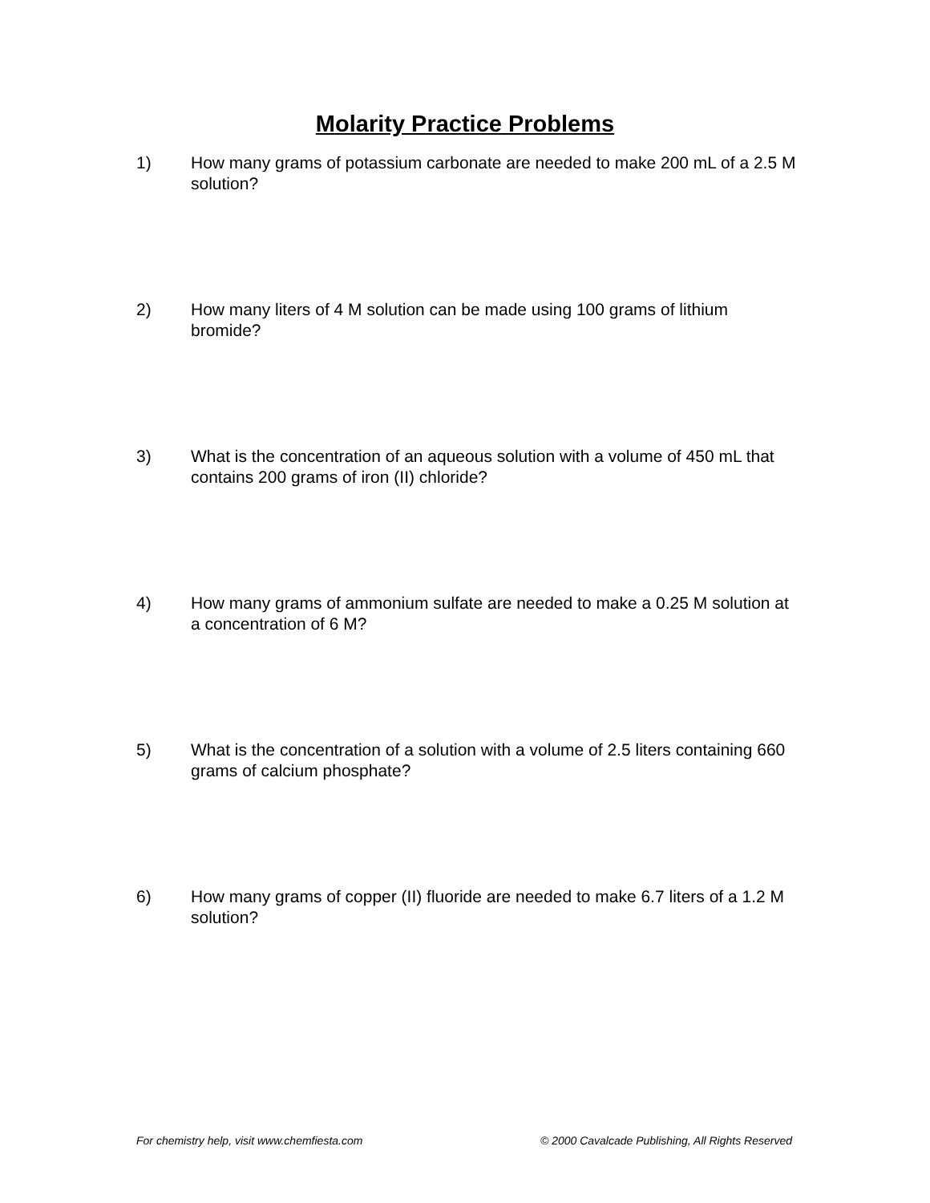Molarity Practice Problems
1) How many grams of potassium carbonate are needed to make 200 mL of a 2.5 M solution?
2) How many liters of 4 M solution can be made using 100 grams of lithium bromide?
3) What is the concentration of an aqueous solution with a volume of 450 mL that contains 200 grams of iron (II) chloride?
4) How many grams of ammonium sulfate are needed to make a 0.25 M solution at a concentration of 6 M?
5) What is the concentration of a solution with a volume of 2.5 liters containing 660 grams of calcium phosphate?
6) How many grams of copper (II) fluoride are needed to make 6.7 liters of a 1.2 M solution?
For chemistry help, visit www.chemfiesta.com © 2000 Cavalcade Publishing, All Rights Reserved